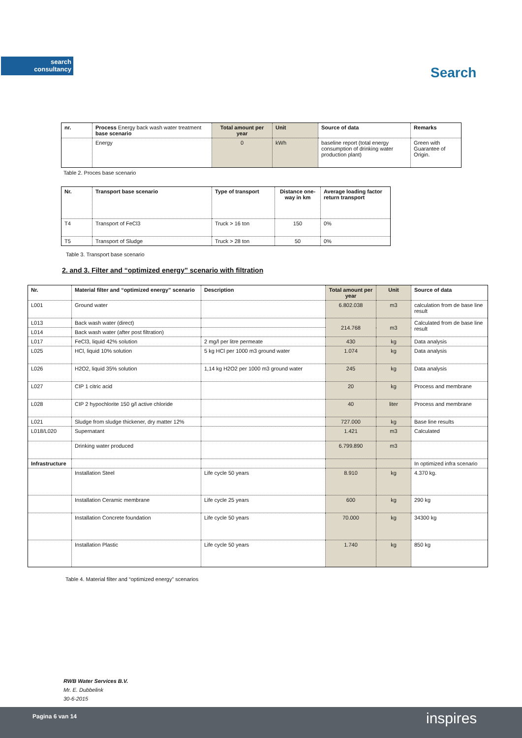search
consultancy
Search
| nr. | Process Energy back wash water treatment base scenario | Total amount per year | Unit | Source of data | Remarks |
| | Energy | 0 | kWh | baseline report (total energy consumption of drinking water production plant) | Green with Guarantee of Origin. |
Table 2. Proces base scenario
| Nr. | Transport base scenario | Type of transport | Distance one-way in km | Average loading factor return transport |
| --- | --- | --- | --- | --- |
| T4 | Transport of FeCl3 | Truck > 16 ton | 150 | 0% |
| T5 | Transport of Sludge | Truck > 28 ton | 50 | 0% |
Table 3. Transport base scenario
2. and 3. Filter and “optimized energy” scenario with filtration
| Nr. | Material filter and “optimized energy” scenario | Description | Total amount per year | Unit | Source of data |
| --- | --- | --- | --- | --- | --- |
| L001 | Ground water | | 6.802.038 | m3 | calculation from de base line result |
| L013 | Back wash water (direct) | | 214.768 | m3 | Calculated from de base line result |
| L014 | Back wash water (after post filtration) | | | | |
| L017 | FeCl3, liquid 42% solution | 2 mg/l per litre permeate | 430 | kg | Data analysis |
| L025 | HCl, liquid 10% solution | 5 kg HCl per 1000 m3 ground water | 1.074 | kg | Data analysis |
| L026 | H2O2, liquid 35% solution | 1,14 kg H2O2 per 1000 m3 ground water | 245 | kg | Data analysis |
| L027 | CIP 1 citric acid | | 20 | kg | Process and membrane |
| L028 | CIP 2 hypochlorite 150 g/l active chloride | | 40 | liter | Process and membrane |
| L021 | Sludge from sludge thickener, dry matter 12% | | 727.000 | kg | Base line results |
| L018/L020 | Supernatant | | 1.421 | m3 | Calculated |
| | Drinking water produced | | 6.799.890 | m3 | |
| Infrastructure | | | | | In optimized infra scenario |
| | Installation Steel | Life cycle 50 years | 8.910 | kg | 4.370 kg. |
| | Installation Ceramic membrane | Life cycle 25 years | 600 | kg | 290 kg |
| | Installation Concrete foundation | Life cycle 50 years | 70.000 | kg | 34300 kg |
| | Installation Plastic | Life cycle 50 years | 1.740 | kg | 850 kg |
Table 4. Material filter and “optimized energy” scenarios
RWB Water Services B.V.
Mr. E. Dubbelink
30-6-2015
Pagina 6 van 14 inspires